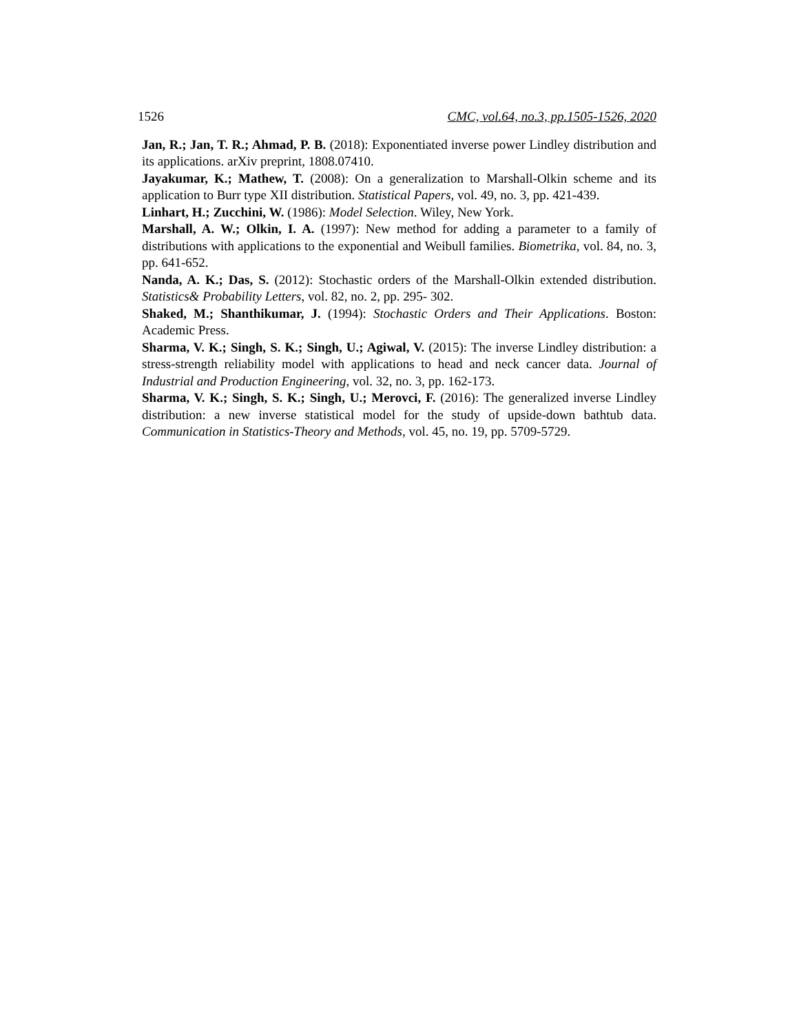1526 CMC, vol.64, no.3, pp.1505-1526, 2020
Jan, R.; Jan, T. R.; Ahmad, P. B. (2018): Exponentiated inverse power Lindley distribution and its applications. arXiv preprint, 1808.07410.
Jayakumar, K.; Mathew, T. (2008): On a generalization to Marshall-Olkin scheme and its application to Burr type XII distribution. Statistical Papers, vol. 49, no. 3, pp. 421-439.
Linhart, H.; Zucchini, W. (1986): Model Selection. Wiley, New York.
Marshall, A. W.; Olkin, I. A. (1997): New method for adding a parameter to a family of distributions with applications to the exponential and Weibull families. Biometrika, vol. 84, no. 3, pp. 641-652.
Nanda, A. K.; Das, S. (2012): Stochastic orders of the Marshall-Olkin extended distribution. Statistics& Probability Letters, vol. 82, no. 2, pp. 295- 302.
Shaked, M.; Shanthikumar, J. (1994): Stochastic Orders and Their Applications. Boston: Academic Press.
Sharma, V. K.; Singh, S. K.; Singh, U.; Agiwal, V. (2015): The inverse Lindley distribution: a stress-strength reliability model with applications to head and neck cancer data. Journal of Industrial and Production Engineering, vol. 32, no. 3, pp. 162-173.
Sharma, V. K.; Singh, S. K.; Singh, U.; Merovci, F. (2016): The generalized inverse Lindley distribution: a new inverse statistical model for the study of upside-down bathtub data. Communication in Statistics-Theory and Methods, vol. 45, no. 19, pp. 5709-5729.